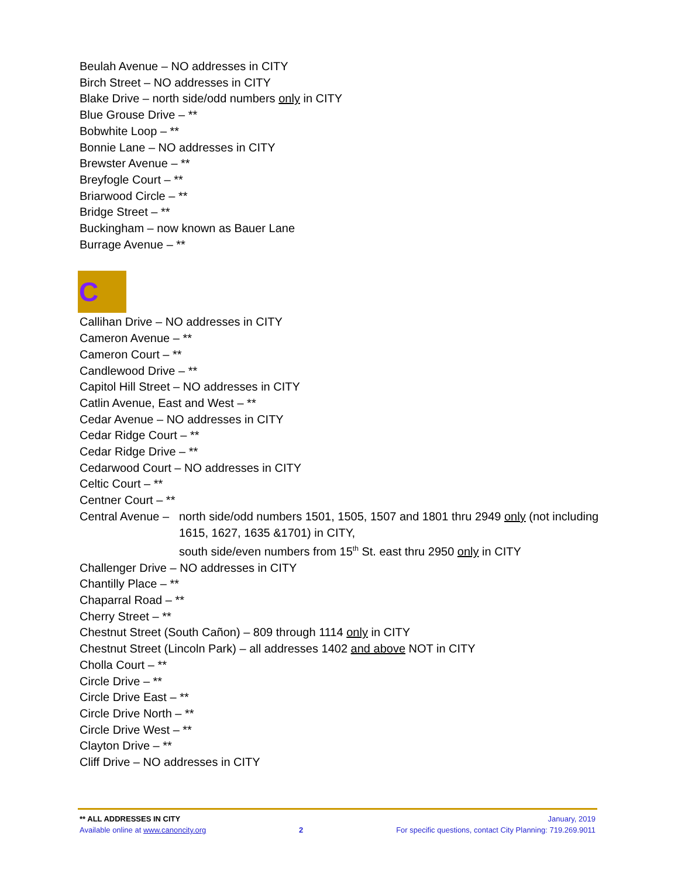Beulah Avenue – NO addresses in CITY
Birch Street – NO addresses in CITY
Blake Drive – north side/odd numbers only in CITY
Blue Grouse Drive – **
Bobwhite Loop – **
Bonnie Lane – NO addresses in CITY
Brewster Avenue – **
Breyfogle Court – **
Briarwood Circle – **
Bridge Street – **
Buckingham – now known as Bauer Lane
Burrage Avenue – **
C
Callihan Drive – NO addresses in CITY
Cameron Avenue – **
Cameron Court – **
Candlewood Drive – **
Capitol Hill Street – NO addresses in CITY
Catlin Avenue, East and West – **
Cedar Avenue – NO addresses in CITY
Cedar Ridge Court – **
Cedar Ridge Drive – **
Cedarwood Court – NO addresses in CITY
Celtic Court – **
Centner Court – **
Central Avenue – north side/odd numbers 1501, 1505, 1507 and 1801 thru 2949 only (not including 1615, 1627, 1635 &1701) in CITY,
south side/even numbers from 15<sup>th</sup> St. east thru 2950 only in CITY
Challenger Drive – NO addresses in CITY
Chantilly Place – **
Chaparral Road – **
Cherry Street – **
Chestnut Street (South Cañon) – 809 through 1114 only in CITY
Chestnut Street (Lincoln Park) – all addresses 1402 and above NOT in CITY
Cholla Court – **
Circle Drive – **
Circle Drive East – **
Circle Drive North – **
Circle Drive West – **
Clayton Drive – **
Cliff Drive – NO addresses in CITY
** ALL ADDRESSES IN CITY January, 2019
Available online at www.canoncity.org 2 For specific questions, contact City Planning: 719.269.9011